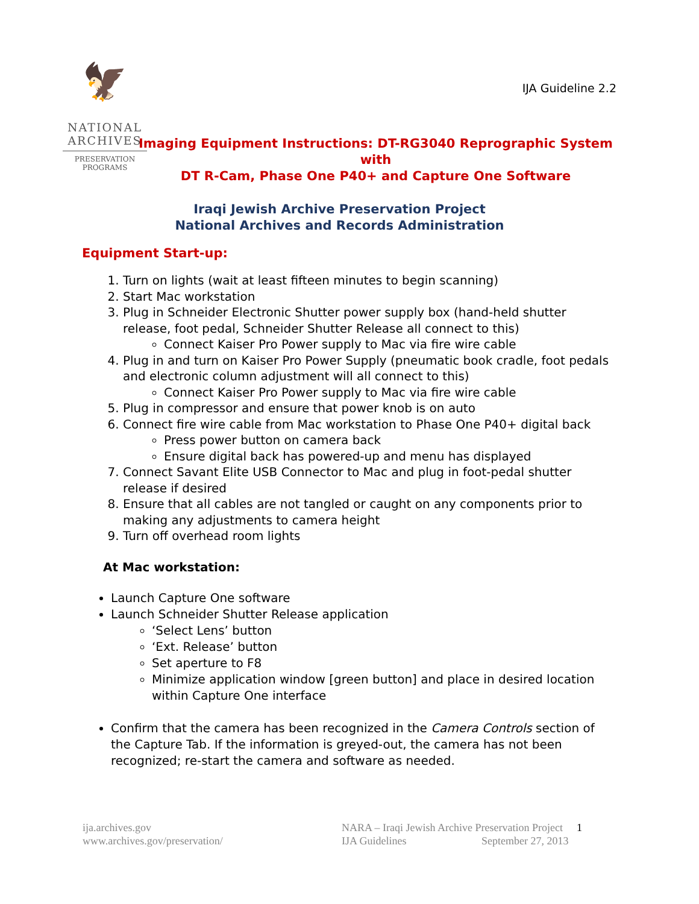🦅
NATIONAL
ARCHIVES
PRESERVATION
PROGRAMS
IJA Guideline 2.2
Imaging Equipment Instructions: DT-RG3040 Reprographic System with
DT R-Cam, Phase One P40+ and Capture One Software
Iraqi Jewish Archive Preservation Project
National Archives and Records Administration
Equipment Start-up:
1. Turn on lights (wait at least fifteen minutes to begin scanning)
2. Start Mac workstation
3. Plug in Schneider Electronic Shutter power supply box (hand-held shutter release, foot pedal, Schneider Shutter Release all connect to this)
Connect Kaiser Pro Power supply to Mac via fire wire cable
4. Plug in and turn on Kaiser Pro Power Supply (pneumatic book cradle, foot pedals and electronic column adjustment will all connect to this)
Connect Kaiser Pro Power supply to Mac via fire wire cable
5. Plug in compressor and ensure that power knob is on auto
6. Connect fire wire cable from Mac workstation to Phase One P40+ digital back
Press power button on camera back
Ensure digital back has powered-up and menu has displayed
7. Connect Savant Elite USB Connector to Mac and plug in foot-pedal shutter release if desired
8. Ensure that all cables are not tangled or caught on any components prior to making any adjustments to camera height
9. Turn off overhead room lights
At Mac workstation:
Launch Capture One software
Launch Schneider Shutter Release application
‘Select Lens’ button
‘Ext. Release’ button
Set aperture to F8
Minimize application window [green button] and place in desired location within Capture One interface
Confirm that the camera has been recognized in the Camera Controls section of the Capture Tab. If the information is greyed-out, the camera has not been recognized; re-start the camera and software as needed.
ija.archives.gov
www.archives.gov/preservation/
NARA – Iraqi Jewish Archive Preservation Project
IJA Guidelines September 27, 2013
1